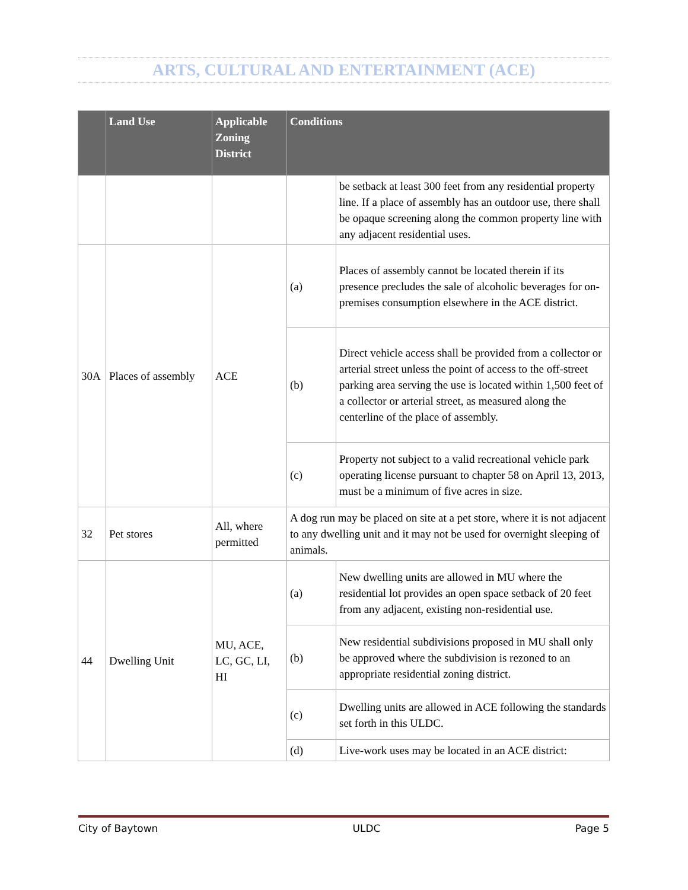ARTS, CULTURAL AND ENTERTAINMENT (ACE)
| | Land Use | Applicable Zoning District | Conditions | |
| --- | --- | --- | --- | --- |
| | | | | be setback at least 300 feet from any residential property line. If a place of assembly has an outdoor use, there shall be opaque screening along the common property line with any adjacent residential uses. |
| 30A | Places of assembly | ACE | (a) | Places of assembly cannot be located therein if its presence precludes the sale of alcoholic beverages for on-premises consumption elsewhere in the ACE district. |
| | | | (b) | Direct vehicle access shall be provided from a collector or arterial street unless the point of access to the off-street parking area serving the use is located within 1,500 feet of a collector or arterial street, as measured along the centerline of the place of assembly. |
| | | | (c) | Property not subject to a valid recreational vehicle park operating license pursuant to chapter 58 on April 13, 2013, must be a minimum of five acres in size. |
| 32 | Pet stores | All, where permitted | A dog run may be placed on site at a pet store, where it is not adjacent to any dwelling unit and it may not be used for overnight sleeping of animals. | |
| 44 | Dwelling Unit | MU, ACE, LC, GC, LI, HI | (a) | New dwelling units are allowed in MU where the residential lot provides an open space setback of 20 feet from any adjacent, existing non-residential use. |
| | | | (b) | New residential subdivisions proposed in MU shall only be approved where the subdivision is rezoned to an appropriate residential zoning district. |
| | | | (c) | Dwelling units are allowed in ACE following the standards set forth in this ULDC. |
| | | | (d) | Live-work uses may be located in an ACE district: |
City of Baytown ULDC Page 5